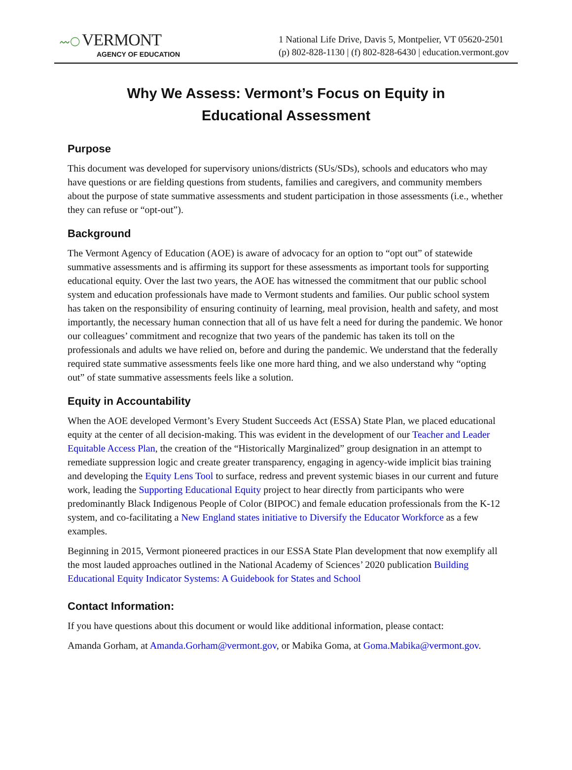〰◯ VERMONT
AGENCY OF EDUCATION
1 National Life Drive, Davis 5, Montpelier, VT 05620-2501
(p) 802-828-1130 | (f) 802-828-6430 | education.vermont.gov
Why We Assess: Vermont’s Focus on Equity in Educational Assessment
Purpose
This document was developed for supervisory unions/districts (SUs/SDs), schools and educators who may have questions or are fielding questions from students, families and caregivers, and community members about the purpose of state summative assessments and student participation in those assessments (i.e., whether they can refuse or “opt-out”).
Background
The Vermont Agency of Education (AOE) is aware of advocacy for an option to “opt out” of statewide summative assessments and is affirming its support for these assessments as important tools for supporting educational equity. Over the last two years, the AOE has witnessed the commitment that our public school system and education professionals have made to Vermont students and families. Our public school system has taken on the responsibility of ensuring continuity of learning, meal provision, health and safety, and most importantly, the necessary human connection that all of us have felt a need for during the pandemic. We honor our colleagues’ commitment and recognize that two years of the pandemic has taken its toll on the professionals and adults we have relied on, before and during the pandemic. We understand that the federally required state summative assessments feels like one more hard thing, and we also understand why “opting out” of state summative assessments feels like a solution.
Equity in Accountability
When the AOE developed Vermont’s Every Student Succeeds Act (ESSA) State Plan, we placed educational equity at the center of all decision-making. This was evident in the development of our Teacher and Leader Equitable Access Plan, the creation of the “Historically Marginalized” group designation in an attempt to remediate suppression logic and create greater transparency, engaging in agency-wide implicit bias training and developing the Equity Lens Tool to surface, redress and prevent systemic biases in our current and future work, leading the Supporting Educational Equity project to hear directly from participants who were predominantly Black Indigenous People of Color (BIPOC) and female education professionals from the K-12 system, and co-facilitating a New England states initiative to Diversify the Educator Workforce as a few examples.
Beginning in 2015, Vermont pioneered practices in our ESSA State Plan development that now exemplify all the most lauded approaches outlined in the National Academy of Sciences’ 2020 publication Building Educational Equity Indicator Systems: A Guidebook for States and School
Contact Information:
If you have questions about this document or would like additional information, please contact:
Amanda Gorham, at Amanda.Gorham@vermont.gov, or Mabika Goma, at Goma.Mabika@vermont.gov.